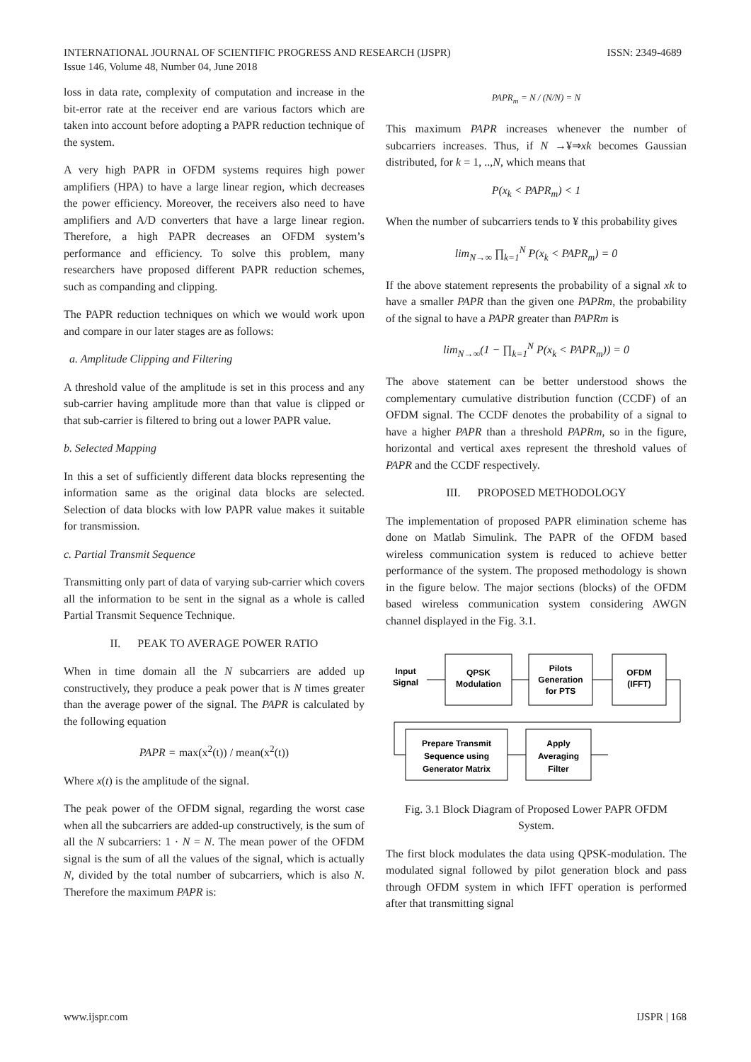ISSN: 2349-4689 INTERNATIONAL JOURNAL OF SCIENTIFIC PROGRESS AND RESEARCH (IJSPR)
Issue 146, Volume 48, Number 04, June 2018
loss in data rate, complexity of computation and increase in the bit-error rate at the receiver end are various factors which are taken into account before adopting a PAPR reduction technique of the system.
A very high PAPR in OFDM systems requires high power amplifiers (HPA) to have a large linear region, which decreases the power efficiency. Moreover, the receivers also need to have amplifiers and A/D converters that have a large linear region. Therefore, a high PAPR decreases an OFDM system’s performance and efficiency. To solve this problem, many researchers have proposed different PAPR reduction schemes, such as companding and clipping.
The PAPR reduction techniques on which we would work upon and compare in our later stages are as follows:
a. Amplitude Clipping and Filtering
A threshold value of the amplitude is set in this process and any sub-carrier having amplitude more than that value is clipped or that sub-carrier is filtered to bring out a lower PAPR value.
b. Selected Mapping
In this a set of sufficiently different data blocks representing the information same as the original data blocks are selected. Selection of data blocks with low PAPR value makes it suitable for transmission.
c. Partial Transmit Sequence
Transmitting only part of data of varying sub-carrier which covers all the information to be sent in the signal as a whole is called Partial Transmit Sequence Technique.
II. PEAK TO AVERAGE POWER RATIO
When in time domain all the N subcarriers are added up constructively, they produce a peak power that is N times greater than the average power of the signal. The PAPR is calculated by the following equation
PAPR = max(x<sup>2</sup>(t)) / mean(x<sup>2</sup>(t))
Where x(t) is the amplitude of the signal.
The peak power of the OFDM signal, regarding the worst case when all the subcarriers are added-up constructively, is the sum of all the N subcarriers: 1 · N = N. The mean power of the OFDM signal is the sum of all the values of the signal, which is actually N, divided by the total number of subcarriers, which is also N. Therefore the maximum PAPR is:
PAPR<sub>m</sub> = N / (N/N) = N
This maximum PAPR increases whenever the number of subcarriers increases. Thus, if N →¥⇒xk becomes Gaussian distributed, for k = 1, ..,N, which means that
P(x<sub>k</sub> < PAPR<sub>m</sub>) < 1
When the number of subcarriers tends to ¥ this probability gives
lim<sub>N→∞</sub> ∏<sub>k=1</sub><sup>N</sup> P(x<sub>k</sub> < PAPR<sub>m</sub>) = 0
If the above statement represents the probability of a signal xk to have a smaller PAPR than the given one PAPRm, the probability of the signal to have a PAPR greater than PAPRm is
lim<sub>N→∞</sub>(1 − ∏<sub>k=1</sub><sup>N</sup> P(x<sub>k</sub> < PAPR<sub>m</sub>)) = 0
The above statement can be better understood shows the complementary cumulative distribution function (CCDF) of an OFDM signal. The CCDF denotes the probability of a signal to have a higher PAPR than a threshold PAPRm, so in the figure, horizontal and vertical axes represent the threshold values of PAPR and the CCDF respectively.
III. PROPOSED METHODOLOGY
The implementation of proposed PAPR elimination scheme has done on Matlab Simulink. The PAPR of the OFDM based wireless communication system is reduced to achieve better performance of the system. The proposed methodology is shown in the figure below. The major sections (blocks) of the OFDM based wireless communication system considering AWGN channel displayed in the Fig. 3.1.
Input
Signal
QPSK
Modulation
Pilots
Generation
for PTS
OFDM
(IFFT)
Prepare Transmit
Sequence using
Generator Matrix
Apply
Averaging
Filter
Fig. 3.1 Block Diagram of Proposed Lower PAPR OFDM System.
The first block modulates the data using QPSK-modulation. The modulated signal followed by pilot generation block and pass through OFDM system in which IFFT operation is performed after that transmitting signal
IJSPR | 168 www.ijspr.com